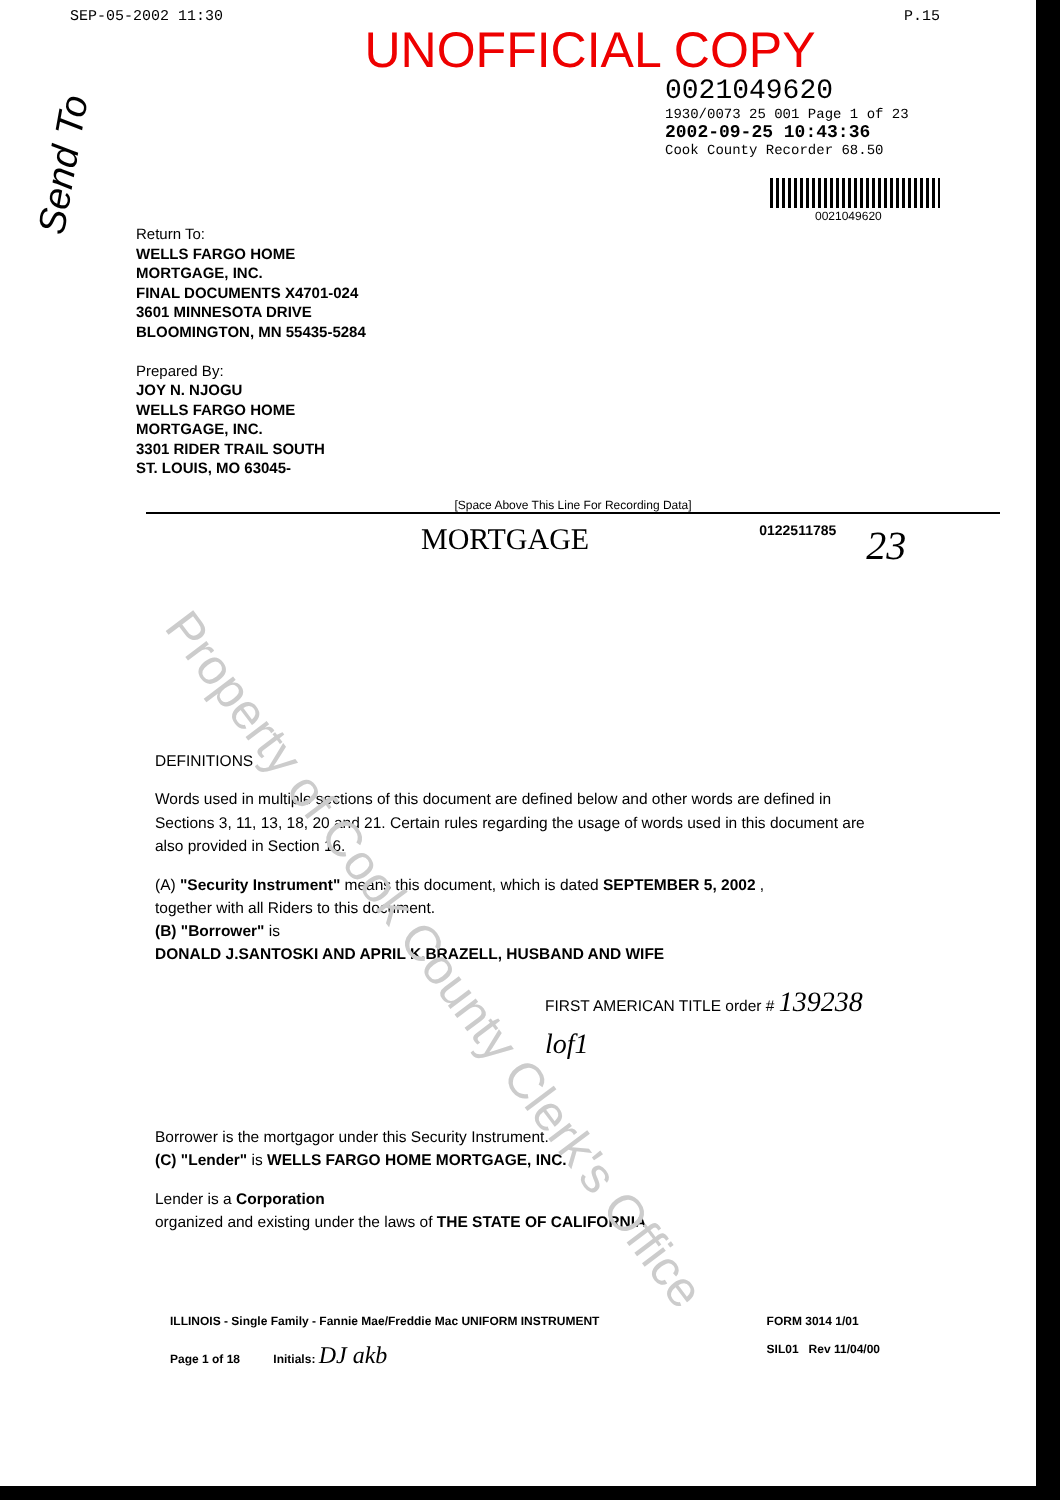SEP-05-2002 11:30 P.15
UNOFFICIAL COPY
0021049620
1930/0073 25 001 Page 1 of 23
2002-09-25 10:43:36
Cook County Recorder 68.50
0021049620
Send To
Return To:
WELLS FARGO HOME
MORTGAGE, INC.
FINAL DOCUMENTS X4701-024
3601 MINNESOTA DRIVE
BLOOMINGTON, MN 55435-5284
Prepared By:
JOY N. NJOGU
WELLS FARGO HOME
MORTGAGE, INC.
3301 RIDER TRAIL SOUTH
ST. LOUIS, MO 63045-
[Space Above This Line For Recording Data]
MORTGAGE
0122511785 23
Property of Cook County Clerk's Office
DEFINITIONS
Words used in multiple sections of this document are defined below and other words are defined in Sections 3, 11, 13, 18, 20 and 21. Certain rules regarding the usage of words used in this document are also provided in Section 16.
(A) "Security Instrument" means this document, which is dated SEPTEMBER 5, 2002 ,
together with all Riders to this document.
(B) "Borrower" is
DONALD J.SANTOSKI AND APRIL K.BRAZELL, HUSBAND AND WIFE
FIRST AMERICAN TITLE order # 139238 lof1
Borrower is the mortgagor under this Security Instrument.
(C) "Lender" is WELLS FARGO HOME MORTGAGE, INC.
Lender is a Corporation
organized and existing under the laws of THE STATE OF CALIFORNIA
ILLINOIS - Single Family - Fannie Mae/Freddie Mac UNIFORM INSTRUMENT
Page 1 of 18 Initials: DJ akb
FORM 3014 1/01
SIL01 Rev 11/04/00